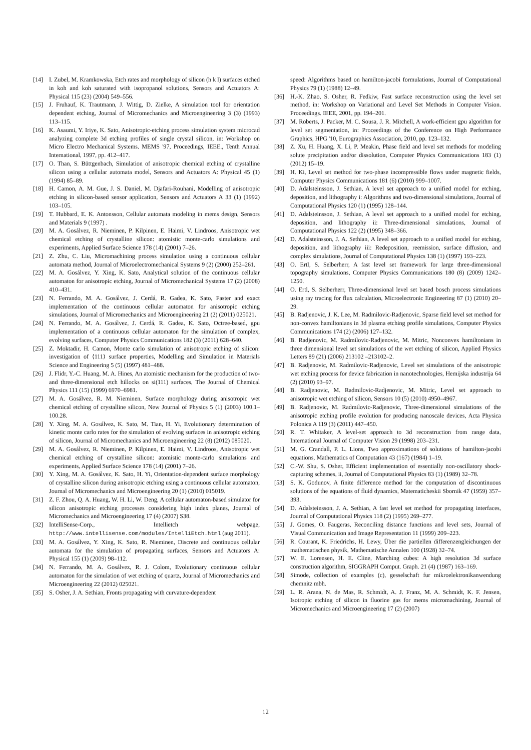[14] I. Zubel, M. Kramkowska, Etch rates and morphology of silicon (h k l) surfaces etched in koh and koh saturated with isopropanol solutions, Sensors and Actuators A: Physical 115 (23) (2004) 549–556.
[15] J. Fruhauf, K. Trautmann, J. Wittig, D. Zielke, A simulation tool for orientation dependent etching, Journal of Micromechanics and Microengineering 3 (3) (1993) 113–115.
[16] K. Asaumi, Y. Iriye, K. Sato, Anisotropic-etching process simulation system microcad analyzing complete 3d etching profiles of single crystal silicon, in: Workshop on Micro Electro Mechanical Systems. MEMS '97, Proceedings, IEEE., Tenth Annual International, 1997, pp. 412–417.
[17] O. Than, S. Büttgenbach, Simulation of anisotropic chemical etching of crystalline silicon using a cellular automata model, Sensors and Actuators A: Physical 45 (1) (1994) 85–89.
[18] H. Camon, A. M. Gue, J. S. Daniel, M. Djafari-Rouhani, Modelling of anisotropic etching in silicon-based sensor application, Sensors and Actuators A 33 (1) (1992) 103–105.
[19] T. Hubbard, E. K. Antonsson, Cellular automata modeling in mems design, Sensors and Materials 9 (1997) .
[20] M. A. Gosálvez, R. Nieminen, P. Kilpinen, E. Haimi, V. Lindroos, Anisotropic wet chemical etching of crystalline silicon: atomistic monte-carlo simulations and experiments, Applied Surface Science 178 (14) (2001) 7–26.
[21] Z. Zhu, C. Liu, Micromachining process simulation using a continuous cellular automata method, Journal of Microelectromechanical Systems 9 (2) (2000) 252–261.
[22] M. A. Gosálvez, Y. Xing, K. Sato, Analytical solution of the continuous cellular automaton for anisotropic etching, Journal of Micromechanical Systems 17 (2) (2008) 410–431.
[23] N. Ferrando, M. A. Gosálvez, J. Cerdá, R. Gadea, K. Sato, Faster and exact implementation of the continuous cellular automaton for anisotropic etching simulations, Journal of Micromechanics and Microengineering 21 (2) (2011) 025021.
[24] N. Ferrando, M. A. Gosálvez, J. Cerdá, R. Gadea, K. Sato, Octree-based, gpu implementation of a continuous cellular automaton for the simulation of complex, evolving surfaces, Computer Physics Communications 182 (3) (2011) 628–640.
[25] Z. Moktadir, H. Camon, Monte carlo simulation of anisotropic etching of silicon: investigation of ⟨111⟩ surface properties, Modelling and Simulation in Materials Science and Engineering 5 (5) (1997) 481–488.
[26] J. Flidr, Y.-C. Huang, M. A. Hines, An atomistic mechanism for the production of two- and three-dimensional etch hillocks on si(111) surfaces, The Journal of Chemical Physics 111 (15) (1999) 6970–6981.
[27] M. A. Gosálvez, R. M. Nieminen, Surface morphology during anisotropic wet chemical etching of crystalline silicon, New Journal of Physics 5 (1) (2003) 100.1–100.28.
[28] Y. Xing, M. A. Gosálvez, K. Sato, M. Tian, H. Yi, Evolutionary determination of kinetic monte carlo rates for the simulation of evolving surfaces in anisotropic etching of silicon, Journal of Micromechanics and Microengineering 22 (8) (2012) 085020.
[29] M. A. Gosálvez, R. Nieminen, P. Kilpinen, E. Haimi, V. Lindroos, Anisotropic wet chemical etching of crystalline silicon: atomistic monte-carlo simulations and experiments, Applied Surface Science 178 (14) (2001) 7–26.
[30] Y. Xing, M. A. Gosálvez, K. Sato, H. Yi, Orientation-dependent surface morphology of crystalline silicon during anisotropic etching using a continuous cellular automaton, Journal of Micromechanics and Microengineering 20 (1) (2010) 015019.
[31] Z. F. Zhou, Q. A. Huang, W. H. Li, W. Deng, A cellular automaton-based simulator for silicon anisotropic etching processes considering high index planes, Journal of Micromechanics and Microengineering 17 (4) (2007) S38.
[32] IntelliSense-Corp., Intellietch webpage, http://www.intellisense.com/modules/IntelliEtch.html (aug 2011).
[33] M. A. Gosálvez, Y. Xing, K. Sato, R. Nieminen, Discrete and continuous cellular automata for the simulation of propagating surfaces, Sensors and Actuators A: Physical 155 (1) (2009) 98–112.
[34] N. Ferrando, M. A. Gosálvez, R. J. Colom, Evolutionary continuous cellular automaton for the simulation of wet etching of quartz, Journal of Micromechanics and Microengineering 22 (2012) 025021.
[35] S. Osher, J. A. Sethian, Fronts propagating with curvature-dependent
speed: Algorithms based on hamilton-jacobi formulations, Journal of Computational Physics 79 (1) (1988) 12–49.
[36] H.-K. Zhao, S. Osher, R. Fedkiw, Fast surface reconstruction using the level set method, in: Workshop on Variational and Level Set Methods in Computer Vision. Proceedings. IEEE, 2001, pp. 194–201.
[37] M. Roberts, J. Packer, M. C. Sousa, J. R. Mitchell, A work-efficient gpu algorithm for level set segmentation, in: Proceedings of the Conference on High Performance Graphics, HPG '10, Eurographics Association, 2010, pp. 123–132.
[38] Z. Xu, H. Huang, X. Li, P. Meakin, Phase field and level set methods for modeling solute precipitation and/or dissolution, Computer Physics Communications 183 (1) (2012) 15–19.
[39] H. Ki, Level set method for two-phase incompressible flows under magnetic fields, Computer Physics Communications 181 (6) (2010) 999–1007.
[40] D. Adalsteinsson, J. Sethian, A level set approach to a unified model for etching, deposition, and lithography i: Algorithms and two-dimensional simulations, Journal of Computational Physics 120 (1) (1995) 128–144.
[41] D. Adalsteinsson, J. Sethian, A level set approach to a unified model for etching, deposition, and lithography ii: Three-dimensional simulations, Journal of Computational Physics 122 (2) (1995) 348–366.
[42] D. Adalsteinsson, J. A. Sethian, A level set approach to a unified model for etching, deposition, and lithography iii: Redeposition, reemission, surface diffusion, and complex simulations, Journal of Computational Physics 138 (1) (1997) 193–223.
[43] O. Ertl, S. Selberherr, A fast level set framework for large three-dimensional topography simulations, Computer Physics Communications 180 (8) (2009) 1242–1250.
[44] O. Ertl, S. Selberherr, Three-dimensional level set based bosch process simulations using ray tracing for flux calculation, Microelectronic Engineering 87 (1) (2010) 20–29.
[45] B. Radjenovic, J. K. Lee, M. Radmilovic-Radjenovic, Sparse field level set method for non-convex hamiltonians in 3d plasma etching profile simulations, Computer Physics Communications 174 (2) (2006) 127–132.
[46] B. Radjenovic, M. Radmilovic-Radjenovic, M. Mitric, Nonconvex hamiltonians in three dimensional level set simulations of the wet etching of silicon, Applied Physics Letters 89 (21) (2006) 213102 –213102–2.
[47] B. Radjenovic, M. Radmilovic-Radjenovic, Level set simulations of the anisotropic wet etching process for device fabrication in nanotechnologies, Hemijska industrija 64 (2) (2010) 93–97.
[48] B. Radjenovic, M. Radmilovic-Radjenovic, M. Mitric, Level set approach to anisotropic wet etching of silicon, Sensors 10 (5) (2010) 4950–4967.
[49] B. Radjenovic, M. Radmilovic-Radjenovic, Three-dimensional simulations of the anisotropic etching profile evolution for producing nanoscale devices, Acta Physica Polonica A 119 (3) (2011) 447–450.
[50] R. T. Whitaker, A level-set approach to 3d reconstruction from range data, International Journal of Computer Vision 29 (1998) 203–231.
[51] M. G. Crandall, P. L. Lions, Two approximations of solutions of hamilton-jacobi equations, Mathematics of Computation 43 (167) (1984) 1–19.
[52] C.-W. Shu, S. Osher, Efficient implementation of essentially non-oscillatory shock-capturing schemes, ii, Journal of Computational Physics 83 (1) (1989) 32–78.
[53] S. K. Godunov, A finite difference method for the computation of discontinuous solutions of the equations of fluid dynamics, Matematicheskii Sbornik 47 (1959) 357–393.
[54] D. Adalsteinsson, J. A. Sethian, A fast level set method for propagating interfaces, Journal of Computational Physics 118 (2) (1995) 269–277.
[55] J. Gomes, O. Faugeras, Reconciling distance functions and level sets, Journal of Visual Communication and Image Representation 11 (1999) 209–223.
[56] R. Courant, K. Friedrichs, H. Lewy, Über die partiellen differenzengleichungen der mathematischen physik, Mathematische Annalen 100 (1928) 32–74.
[57] W. E. Lorensen, H. E. Cline, Marching cubes: A high resolution 3d surface construction algorithm, SIGGRAPH Comput. Graph. 21 (4) (1987) 163–169.
[58] Simode, collection of examples (c), gesselschaft fur mikroelektronikanwendung chemnitz mbh.
[59] L. R. Arana, N. de Mas, R. Schmidt, A. J. Franz, M. A. Schmidt, K. F. Jensen, Isotropic etching of silicon in fluorine gas for mems micromachining, Journal of Micromechanics and Microengineering 17 (2) (2007)
12